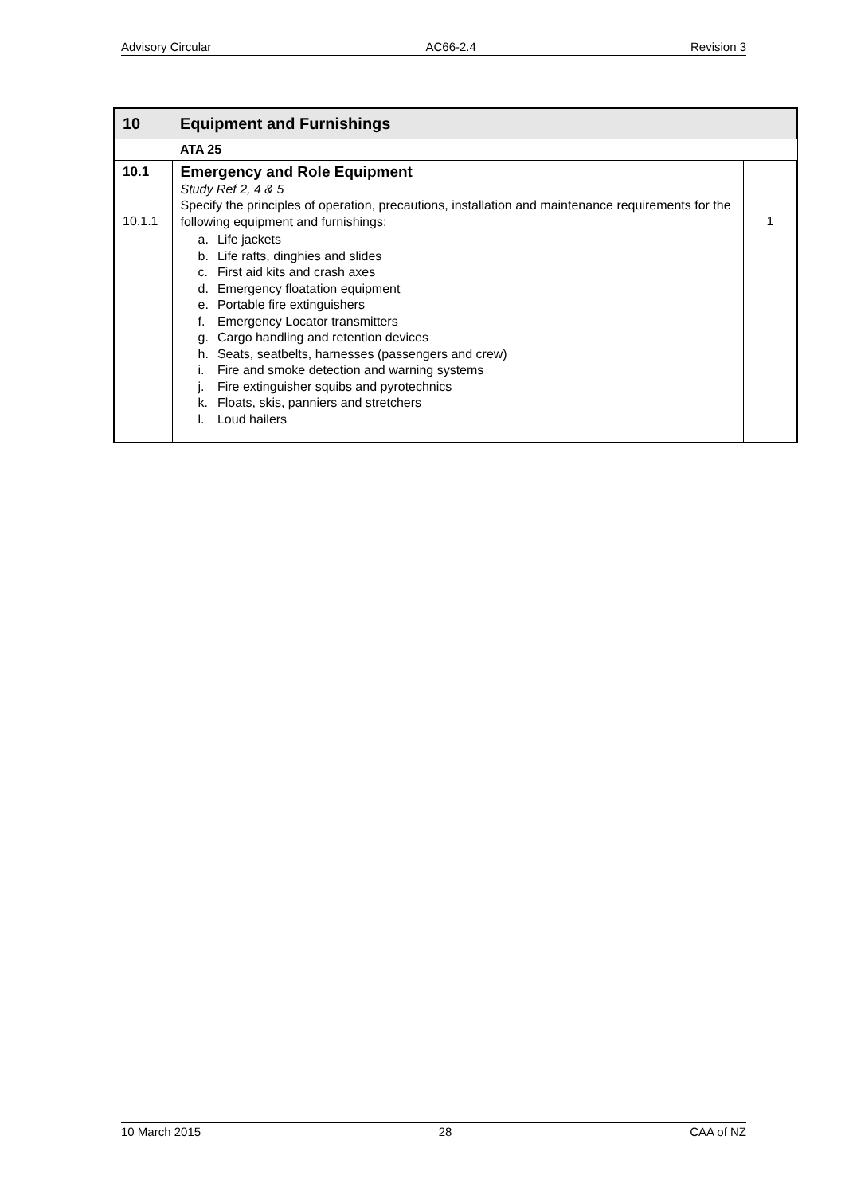Advisory Circular AC66-2.4 Revision 3
| 10 | Equipment and Furnishings | |
| --- | --- | --- |
| | ATA 25 | |
| 10.1 10.1.1 | Emergency and Role Equipment Study Ref 2, 4 & 5 Specify the principles of operation, precautions, installation and maintenance requirements for the following equipment and furnishings: a. Life jackets b. Life rafts, dinghies and slides c. First aid kits and crash axes d. Emergency floatation equipment e. Portable fire extinguishers f. Emergency Locator transmitters g. Cargo handling and retention devices h. Seats, seatbelts, harnesses (passengers and crew) i. Fire and smoke detection and warning systems j. Fire extinguisher squibs and pyrotechnics k. Floats, skis, panniers and stretchers l. Loud hailers | 1 |
10 March 2015 28 CAA of NZ